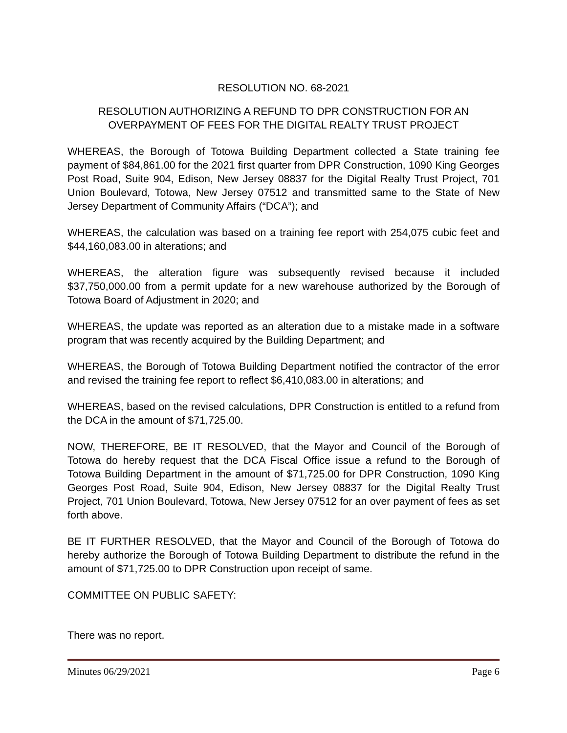RESOLUTION NO. 68-2021
RESOLUTION AUTHORIZING A REFUND TO DPR CONSTRUCTION FOR AN OVERPAYMENT OF FEES FOR THE DIGITAL REALTY TRUST PROJECT
WHEREAS, the Borough of Totowa Building Department collected a State training fee payment of $84,861.00 for the 2021 first quarter from DPR Construction, 1090 King Georges Post Road, Suite 904, Edison, New Jersey 08837 for the Digital Realty Trust Project, 701 Union Boulevard, Totowa, New Jersey 07512 and transmitted same to the State of New Jersey Department of Community Affairs (“DCA”); and
WHEREAS, the calculation was based on a training fee report with 254,075 cubic feet and $44,160,083.00 in alterations; and
WHEREAS, the alteration figure was subsequently revised because it included $37,750,000.00 from a permit update for a new warehouse authorized by the Borough of Totowa Board of Adjustment in 2020; and
WHEREAS, the update was reported as an alteration due to a mistake made in a software program that was recently acquired by the Building Department; and
WHEREAS, the Borough of Totowa Building Department notified the contractor of the error and revised the training fee report to reflect $6,410,083.00 in alterations; and
WHEREAS, based on the revised calculations, DPR Construction is entitled to a refund from the DCA in the amount of $71,725.00.
NOW, THEREFORE, BE IT RESOLVED, that the Mayor and Council of the Borough of Totowa do hereby request that the DCA Fiscal Office issue a refund to the Borough of Totowa Building Department in the amount of $71,725.00 for DPR Construction, 1090 King Georges Post Road, Suite 904, Edison, New Jersey 08837 for the Digital Realty Trust Project, 701 Union Boulevard, Totowa, New Jersey 07512 for an over payment of fees as set forth above.
BE IT FURTHER RESOLVED, that the Mayor and Council of the Borough of Totowa do hereby authorize the Borough of Totowa Building Department to distribute the refund in the amount of $71,725.00 to DPR Construction upon receipt of same.
COMMITTEE ON PUBLIC SAFETY:
There was no report.
Minutes 06/29/2021 Page 6